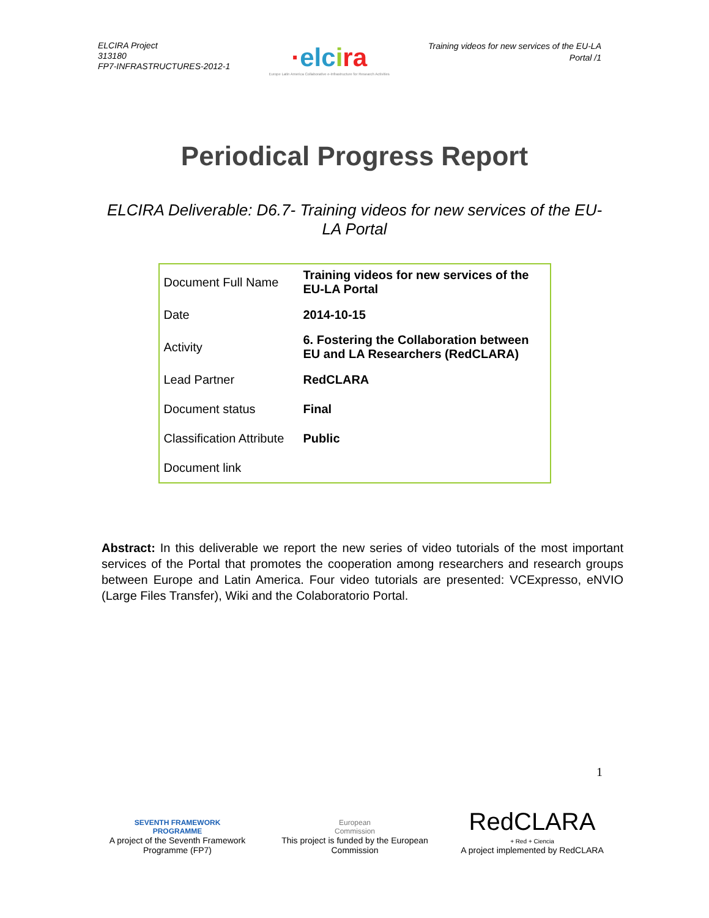ELCIRA Project
313180
FP7-INFRASTRUCTURES-2012-1
·elcira
Europe Latin America Collaborative e-Infrastructure for Research Activities
Training videos for new services of the EU-LA
Portal /1
Periodical Progress Report
ELCIRA Deliverable: D6.7- Training videos for new services of the EU-LA Portal
| Document Full Name | Training videos for new services of the EU-LA Portal |
| Date | 2014-10-15 |
| Activity | 6. Fostering the Collaboration between EU and LA Researchers (RedCLARA) |
| Lead Partner | RedCLARA |
| Document status | Final |
| Classification Attribute | Public |
| Document link | |
Abstract: In this deliverable we report the new series of video tutorials of the most important services of the Portal that promotes the cooperation among researchers and research groups between Europe and Latin America. Four video tutorials are presented: VCExpresso, eNVIO (Large Files Transfer), Wiki and the Colaboratorio Portal.
1
SEVENTH FRAMEWORK
PROGRAMME
A project of the Seventh Framework Programme (FP7)
European
Commission
This project is funded by the European Commission
RedCLARA
+ Red + Ciencia
A project implemented by RedCLARA